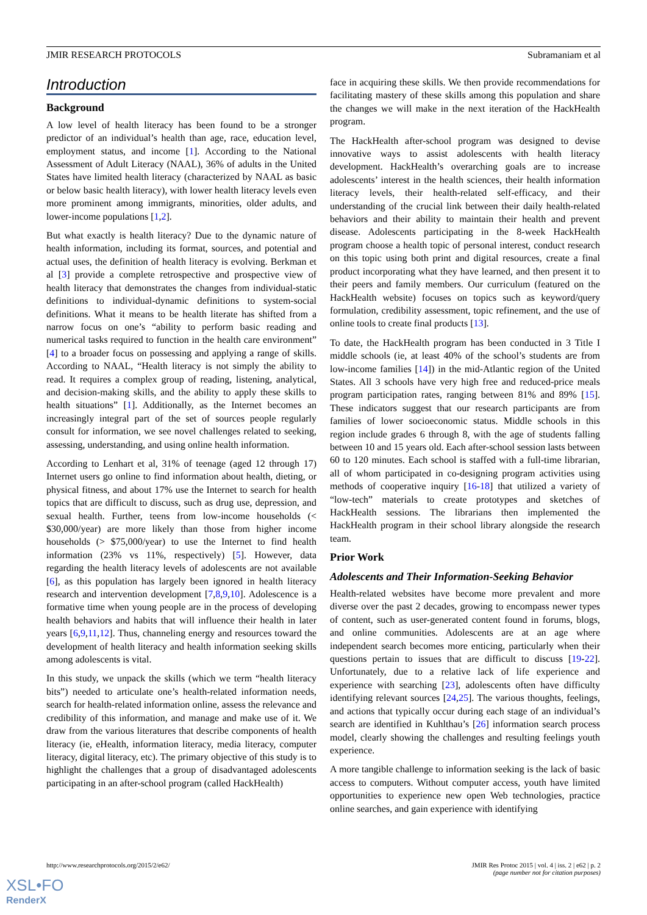JMIR RESEARCH PROTOCOLS Subramaniam et al
Introduction
Background
A low level of health literacy has been found to be a stronger predictor of an individual’s health than age, race, education level, employment status, and income [1]. According to the National Assessment of Adult Literacy (NAAL), 36% of adults in the United States have limited health literacy (characterized by NAAL as basic or below basic health literacy), with lower health literacy levels even more prominent among immigrants, minorities, older adults, and lower-income populations [1,2].
But what exactly is health literacy? Due to the dynamic nature of health information, including its format, sources, and potential and actual uses, the definition of health literacy is evolving. Berkman et al [3] provide a complete retrospective and prospective view of health literacy that demonstrates the changes from individual-static definitions to individual-dynamic definitions to system-social definitions. What it means to be health literate has shifted from a narrow focus on one’s “ability to perform basic reading and numerical tasks required to function in the health care environment” [4] to a broader focus on possessing and applying a range of skills. According to NAAL, “Health literacy is not simply the ability to read. It requires a complex group of reading, listening, analytical, and decision-making skills, and the ability to apply these skills to health situations” [1]. Additionally, as the Internet becomes an increasingly integral part of the set of sources people regularly consult for information, we see novel challenges related to seeking, assessing, understanding, and using online health information.
According to Lenhart et al, 31% of teenage (aged 12 through 17) Internet users go online to find information about health, dieting, or physical fitness, and about 17% use the Internet to search for health topics that are difficult to discuss, such as drug use, depression, and sexual health. Further, teens from low-income households (< $30,000/year) are more likely than those from higher income households (> $75,000/year) to use the Internet to find health information (23% vs 11%, respectively) [5]. However, data regarding the health literacy levels of adolescents are not available [6], as this population has largely been ignored in health literacy research and intervention development [7,8,9,10]. Adolescence is a formative time when young people are in the process of developing health behaviors and habits that will influence their health in later years [6,9,11,12]. Thus, channeling energy and resources toward the development of health literacy and health information seeking skills among adolescents is vital.
In this study, we unpack the skills (which we term “health literacy bits”) needed to articulate one’s health-related information needs, search for health-related information online, assess the relevance and credibility of this information, and manage and make use of it. We draw from the various literatures that describe components of health literacy (ie, eHealth, information literacy, media literacy, computer literacy, digital literacy, etc). The primary objective of this study is to highlight the challenges that a group of disadvantaged adolescents participating in an after-school program (called HackHealth)
face in acquiring these skills. We then provide recommendations for facilitating mastery of these skills among this population and share the changes we will make in the next iteration of the HackHealth program.
The HackHealth after-school program was designed to devise innovative ways to assist adolescents with health literacy development. HackHealth’s overarching goals are to increase adolescents’ interest in the health sciences, their health information literacy levels, their health-related self-efficacy, and their understanding of the crucial link between their daily health-related behaviors and their ability to maintain their health and prevent disease. Adolescents participating in the 8-week HackHealth program choose a health topic of personal interest, conduct research on this topic using both print and digital resources, create a final product incorporating what they have learned, and then present it to their peers and family members. Our curriculum (featured on the HackHealth website) focuses on topics such as keyword/query formulation, credibility assessment, topic refinement, and the use of online tools to create final products [13].
To date, the HackHealth program has been conducted in 3 Title I middle schools (ie, at least 40% of the school’s students are from low-income families [14]) in the mid-Atlantic region of the United States. All 3 schools have very high free and reduced-price meals program participation rates, ranging between 81% and 89% [15]. These indicators suggest that our research participants are from families of lower socioeconomic status. Middle schools in this region include grades 6 through 8, with the age of students falling between 10 and 15 years old. Each after-school session lasts between 60 to 120 minutes. Each school is staffed with a full-time librarian, all of whom participated in co-designing program activities using methods of cooperative inquiry [16-18] that utilized a variety of “low-tech” materials to create prototypes and sketches of HackHealth sessions. The librarians then implemented the HackHealth program in their school library alongside the research team.
Prior Work
Adolescents and Their Information-Seeking Behavior
Health-related websites have become more prevalent and more diverse over the past 2 decades, growing to encompass newer types of content, such as user-generated content found in forums, blogs, and online communities. Adolescents are at an age where independent search becomes more enticing, particularly when their questions pertain to issues that are difficult to discuss [19-22]. Unfortunately, due to a relative lack of life experience and experience with searching [23], adolescents often have difficulty identifying relevant sources [24,25]. The various thoughts, feelings, and actions that typically occur during each stage of an individual’s search are identified in Kuhlthau’s [26] information search process model, clearly showing the challenges and resulting feelings youth experience.
A more tangible challenge to information seeking is the lack of basic access to computers. Without computer access, youth have limited opportunities to experience new open Web technologies, practice online searches, and gain experience with identifying
http://www.researchprotocols.org/2015/2/e62/ JMIR Res Protoc 2015 | vol. 4 | iss. 2 | e62 | p. 2
(page number not for citation purposes)
XSL•FO
RenderX